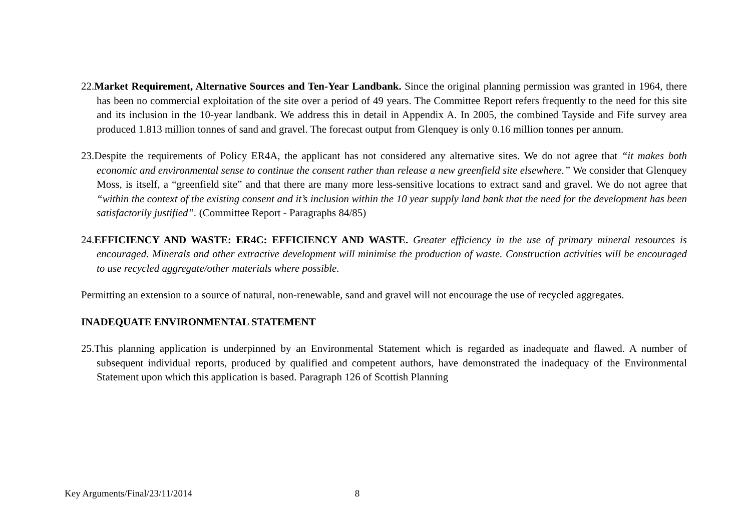22.Market Requirement, Alternative Sources and Ten-Year Landbank. Since the original planning permission was granted in 1964, there has been no commercial exploitation of the site over a period of 49 years. The Committee Report refers frequently to the need for this site and its inclusion in the 10-year landbank. We address this in detail in Appendix A. In 2005, the combined Tayside and Fife survey area produced 1.813 million tonnes of sand and gravel. The forecast output from Glenquey is only 0.16 million tonnes per annum.
23.Despite the requirements of Policy ER4A, the applicant has not considered any alternative sites. We do not agree that “it makes both economic and environmental sense to continue the consent rather than release a new greenfield site elsewhere.” We consider that Glenquey Moss, is itself, a “greenfield site” and that there are many more less-sensitive locations to extract sand and gravel. We do not agree that “within the context of the existing consent and it’s inclusion within the 10 year supply land bank that the need for the development has been satisfactorily justified”. (Committee Report - Paragraphs 84/85)
24.EFFICIENCY AND WASTE: ER4C: EFFICIENCY AND WASTE. Greater efficiency in the use of primary mineral resources is encouraged. Minerals and other extractive development will minimise the production of waste. Construction activities will be encouraged to use recycled aggregate/other materials where possible.
Permitting an extension to a source of natural, non-renewable, sand and gravel will not encourage the use of recycled aggregates.
INADEQUATE ENVIRONMENTAL STATEMENT
25.This planning application is underpinned by an Environmental Statement which is regarded as inadequate and flawed. A number of subsequent individual reports, produced by qualified and competent authors, have demonstrated the inadequacy of the Environmental Statement upon which this application is based. Paragraph 126 of Scottish Planning
Key Arguments/Final/23/11/2014 8